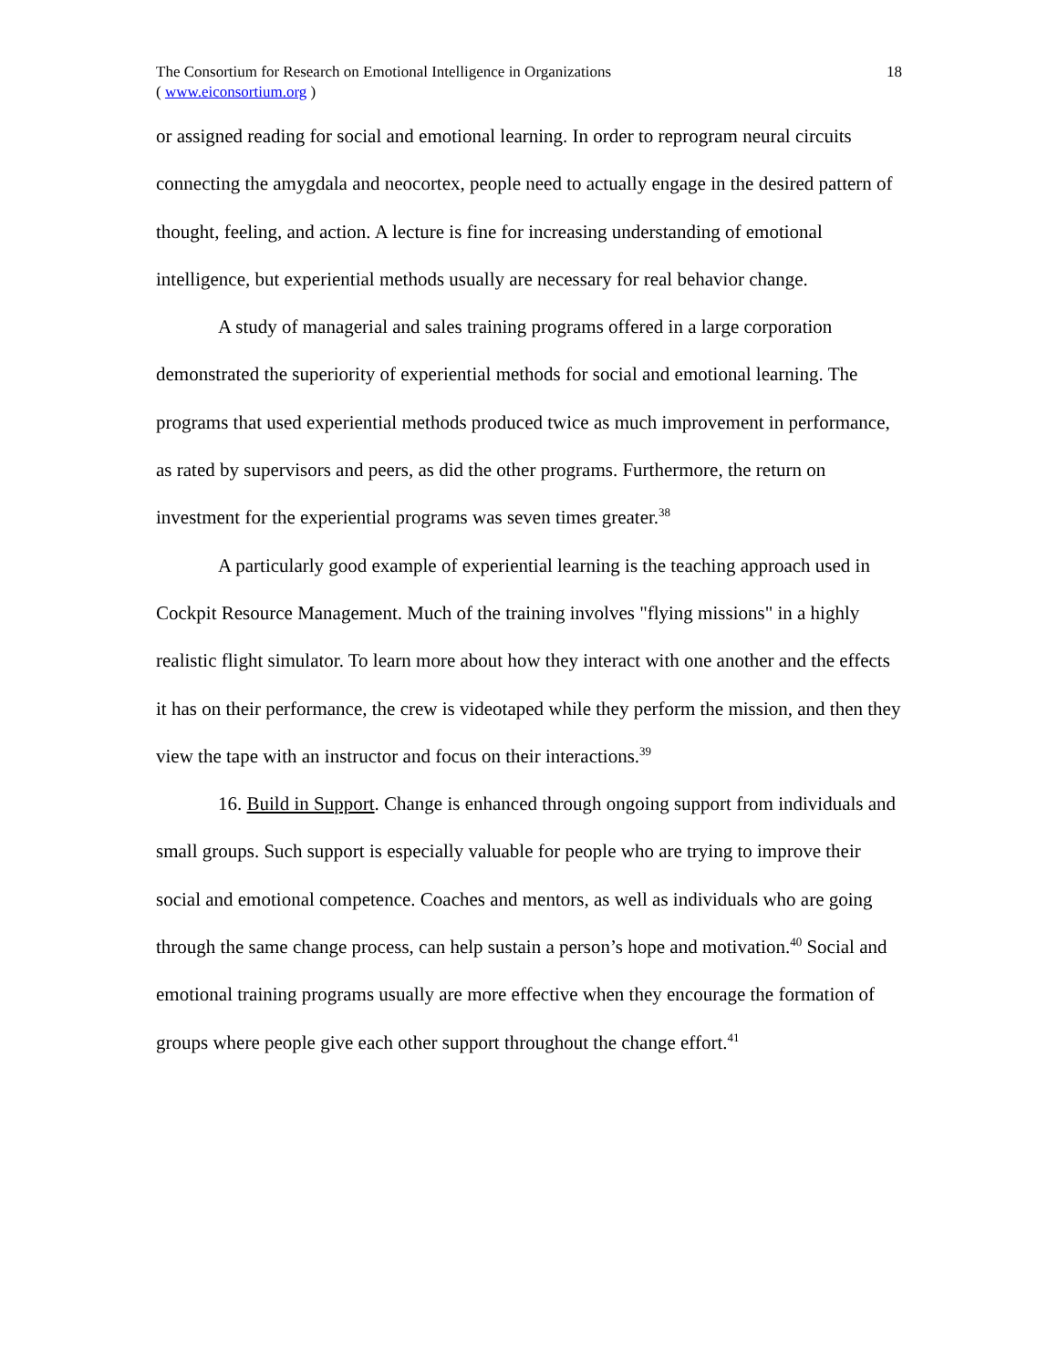18 The Consortium for Research on Emotional Intelligence in Organizations
( www.eiconsortium.org )
or assigned reading for social and emotional learning. In order to reprogram neural circuits connecting the amygdala and neocortex, people need to actually engage in the desired pattern of thought, feeling, and action. A lecture is fine for increasing understanding of emotional intelligence, but experiential methods usually are necessary for real behavior change.
A study of managerial and sales training programs offered in a large corporation demonstrated the superiority of experiential methods for social and emotional learning. The programs that used experiential methods produced twice as much improvement in performance, as rated by supervisors and peers, as did the other programs. Furthermore, the return on investment for the experiential programs was seven times greater.<sup>38</sup>
A particularly good example of experiential learning is the teaching approach used in Cockpit Resource Management. Much of the training involves "flying missions" in a highly realistic flight simulator. To learn more about how they interact with one another and the effects it has on their performance, the crew is videotaped while they perform the mission, and then they view the tape with an instructor and focus on their interactions.<sup>39</sup>
16. Build in Support. Change is enhanced through ongoing support from individuals and small groups. Such support is especially valuable for people who are trying to improve their social and emotional competence. Coaches and mentors, as well as individuals who are going through the same change process, can help sustain a person’s hope and motivation.<sup>40</sup> Social and emotional training programs usually are more effective when they encourage the formation of groups where people give each other support throughout the change effort.<sup>41</sup>